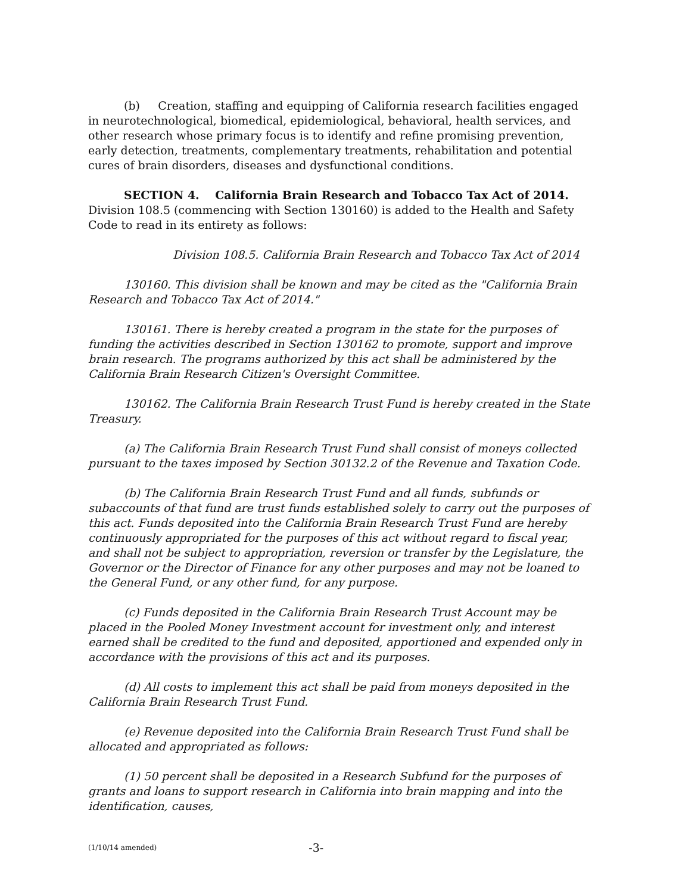(b) Creation, staffing and equipping of California research facilities engaged in neurotechnological, biomedical, epidemiological, behavioral, health services, and other research whose primary focus is to identify and refine promising prevention, early detection, treatments, complementary treatments, rehabilitation and potential cures of brain disorders, diseases and dysfunctional conditions.
SECTION 4. California Brain Research and Tobacco Tax Act of 2014. Division 108.5 (commencing with Section 130160) is added to the Health and Safety Code to read in its entirety as follows:
Division 108.5. California Brain Research and Tobacco Tax Act of 2014
130160. This division shall be known and may be cited as the "California Brain Research and Tobacco Tax Act of 2014."
130161. There is hereby created a program in the state for the purposes of funding the activities described in Section 130162 to promote, support and improve brain research. The programs authorized by this act shall be administered by the California Brain Research Citizen's Oversight Committee.
130162. The California Brain Research Trust Fund is hereby created in the State Treasury.
(a) The California Brain Research Trust Fund shall consist of moneys collected pursuant to the taxes imposed by Section 30132.2 of the Revenue and Taxation Code.
(b) The California Brain Research Trust Fund and all funds, subfunds or subaccounts of that fund are trust funds established solely to carry out the purposes of this act. Funds deposited into the California Brain Research Trust Fund are hereby continuously appropriated for the purposes of this act without regard to fiscal year, and shall not be subject to appropriation, reversion or transfer by the Legislature, the Governor or the Director of Finance for any other purposes and may not be loaned to the General Fund, or any other fund, for any purpose.
(c) Funds deposited in the California Brain Research Trust Account may be placed in the Pooled Money Investment account for investment only, and interest earned shall be credited to the fund and deposited, apportioned and expended only in accordance with the provisions of this act and its purposes.
(d) All costs to implement this act shall be paid from moneys deposited in the California Brain Research Trust Fund.
(e) Revenue deposited into the California Brain Research Trust Fund shall be allocated and appropriated as follows:
(1) 50 percent shall be deposited in a Research Subfund for the purposes of grants and loans to support research in California into brain mapping and into the identification, causes,
(1/10/14 amended) -3-